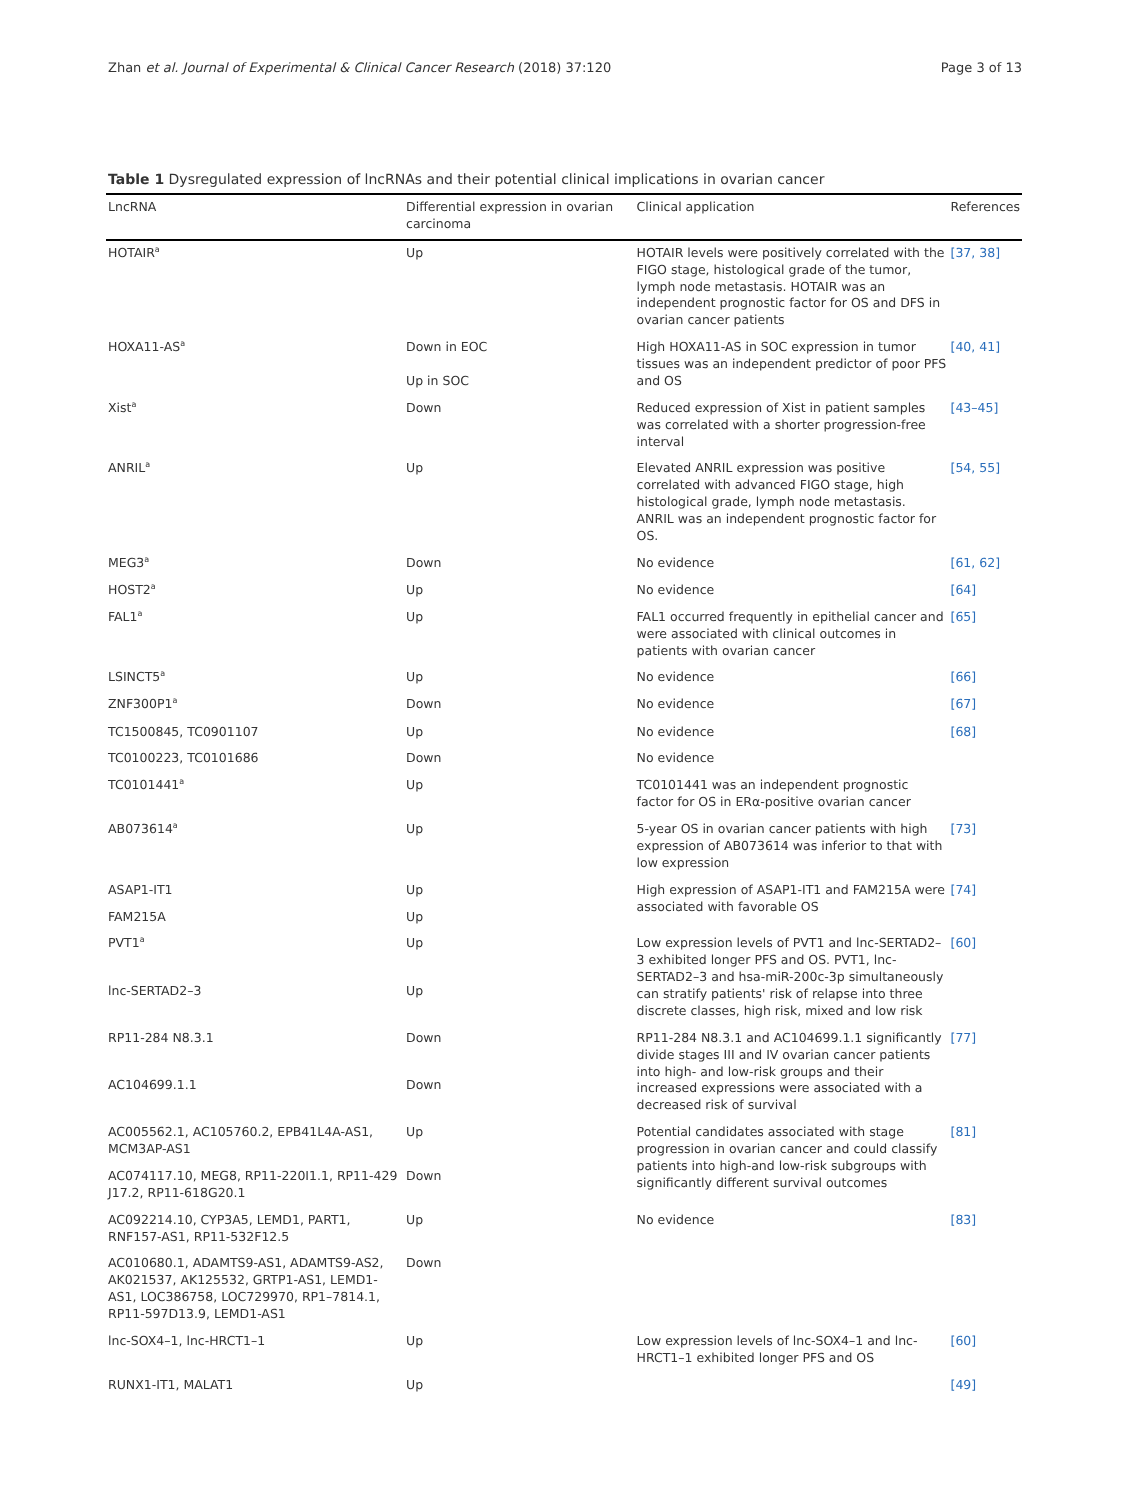Zhan et al. Journal of Experimental & Clinical Cancer Research (2018) 37:120 Page 3 of 13
Table 1 Dysregulated expression of lncRNAs and their potential clinical implications in ovarian cancer
| LncRNA | Differential expression in ovarian carcinoma | Clinical application | References |
| --- | --- | --- | --- |
| HOTAIR<sup>a</sup> | Up | HOTAIR levels were positively correlated with the FIGO stage, histological grade of the tumor, lymph node metastasis. HOTAIR was an independent prognostic factor for OS and DFS in ovarian cancer patients | [37, 38] |
| HOXA11-AS<sup>a</sup> | Down in EOC Up in SOC | High HOXA11-AS in SOC expression in tumor tissues was an independent predictor of poor PFS and OS | [40, 41] |
| Xist<sup>a</sup> | Down | Reduced expression of Xist in patient samples was correlated with a shorter progression-free interval | [43–45] |
| ANRIL<sup>a</sup> | Up | Elevated ANRIL expression was positive correlated with advanced FIGO stage, high histological grade, lymph node metastasis. ANRIL was an independent prognostic factor for OS. | [54, 55] |
| MEG3<sup>a</sup> | Down | No evidence | [61, 62] |
| HOST2<sup>a</sup> | Up | No evidence | [64] |
| FAL1<sup>a</sup> | Up | FAL1 occurred frequently in epithelial cancer and were associated with clinical outcomes in patients with ovarian cancer | [65] |
| LSINCT5<sup>a</sup> | Up | No evidence | [66] |
| ZNF300P1<sup>a</sup> | Down | No evidence | [67] |
| TC1500845, TC0901107 | Up | No evidence | [68] |
| TC0100223, TC0101686 | Down | No evidence | |
| TC0101441<sup>a</sup> | Up | TC0101441 was an independent prognostic factor for OS in ERα-positive ovarian cancer | |
| AB073614<sup>a</sup> | Up | 5-year OS in ovarian cancer patients with high expression of AB073614 was inferior to that with low expression | [73] |
| ASAP1-IT1 | Up | High expression of ASAP1-IT1 and FAM215A were associated with favorable OS | [74] |
| FAM215A | Up | | |
| PVT1<sup>a</sup> | Up | Low expression levels of PVT1 and lnc-SERTAD2–3 exhibited longer PFS and OS. PVT1, lnc-SERTAD2–3 and hsa-miR-200c-3p simultaneously can stratify patients' risk of relapse into three discrete classes, high risk, mixed and low risk | [60] |
| lnc-SERTAD2–3 | Up | | |
| RP11-284 N8.3.1 | Down | RP11-284 N8.3.1 and AC104699.1.1 significantly divide stages III and IV ovarian cancer patients into high- and low-risk groups and their increased expressions were associated with a decreased risk of survival | [77] |
| AC104699.1.1 | Down | | |
| AC005562.1, AC105760.2, EPB41L4A-AS1, MCM3AP-AS1 | Up | Potential candidates associated with stage progression in ovarian cancer and could classify patients into high-and low-risk subgroups with significantly different survival outcomes | [81] |
| AC074117.10, MEG8, RP11-220I1.1, RP11-429 J17.2, RP11-618G20.1 | Down | | |
| AC092214.10, CYP3A5, LEMD1, PART1, RNF157-AS1, RP11-532F12.5 | Up | No evidence | [83] |
| AC010680.1, ADAMTS9-AS1, ADAMTS9-AS2, AK021537, AK125532, GRTP1-AS1, LEMD1-AS1, LOC386758, LOC729970, RP1–7814.1, RP11-597D13.9, LEMD1-AS1 | Down | | |
| lnc-SOX4–1, lnc-HRCT1–1 | Up | Low expression levels of lnc-SOX4–1 and lnc-HRCT1–1 exhibited longer PFS and OS | [60] |
| RUNX1-IT1, MALAT1 | Up | | [49] |